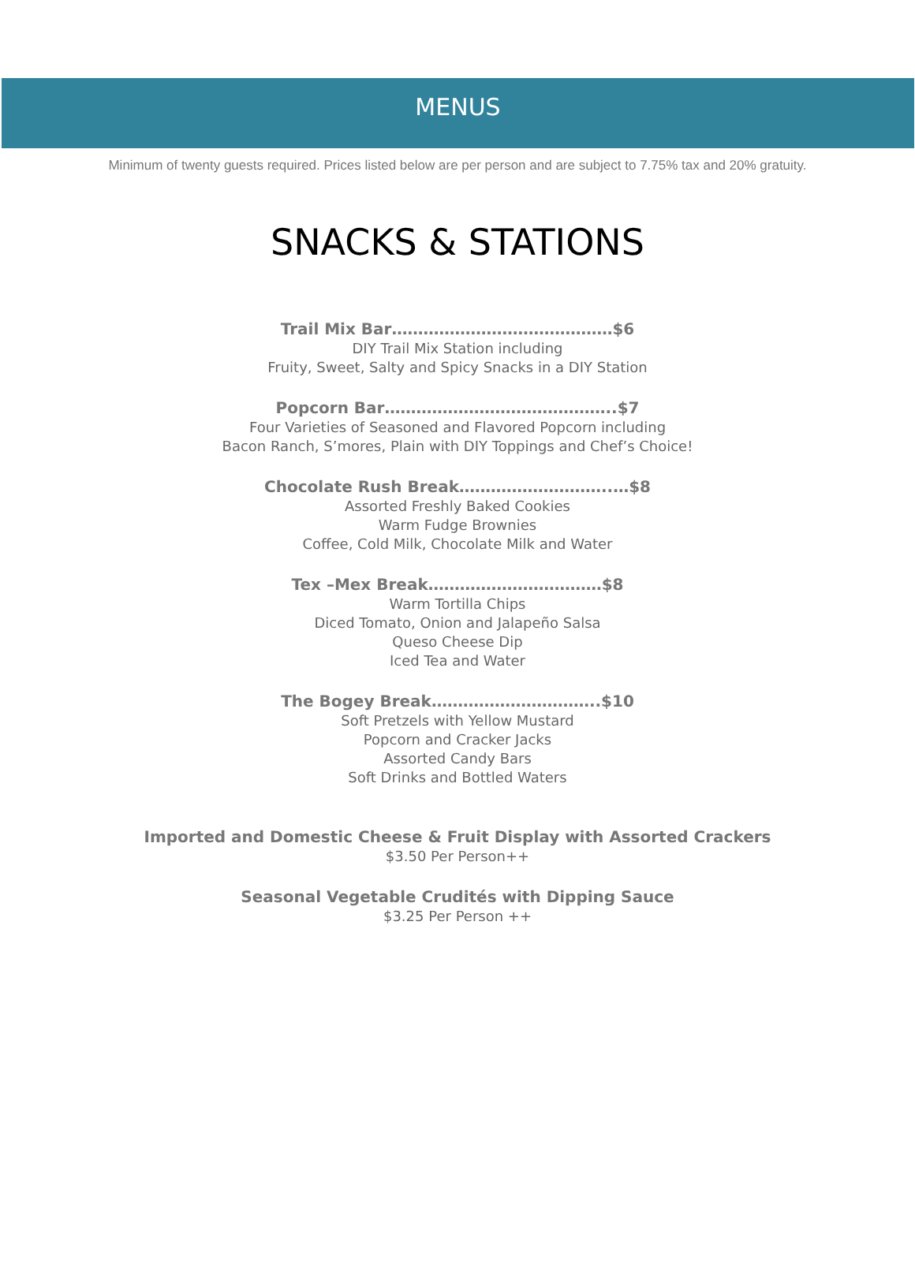MENUS
Minimum of twenty guests required. Prices listed below are per person and are subject to 7.75% tax and 20% gratuity.
SNACKS & STATIONS
Trail Mix Bar……………………………………$6
DIY Trail Mix Station including
Fruity, Sweet, Salty and Spicy Snacks in a DIY Station
Popcorn Bar……………………………………..$7
Four Varieties of Seasoned and Flavored Popcorn including
Bacon Ranch, S’mores, Plain with DIY Toppings and Chef’s Choice!
Chocolate Rush Break………………………..…$8
Assorted Freshly Baked Cookies
Warm Fudge Brownies
Coffee, Cold Milk, Chocolate Milk and Water
Tex –Mex Break……………………………$8
Warm Tortilla Chips
Diced Tomato, Onion and Jalapeño Salsa
Queso Cheese Dip
Iced Tea and Water
The Bogey Break…………………………..$10
Soft Pretzels with Yellow Mustard
Popcorn and Cracker Jacks
Assorted Candy Bars
Soft Drinks and Bottled Waters
Imported and Domestic Cheese & Fruit Display with Assorted Crackers
$3.50 Per Person++
Seasonal Vegetable Crudités with Dipping Sauce
$3.25 Per Person ++